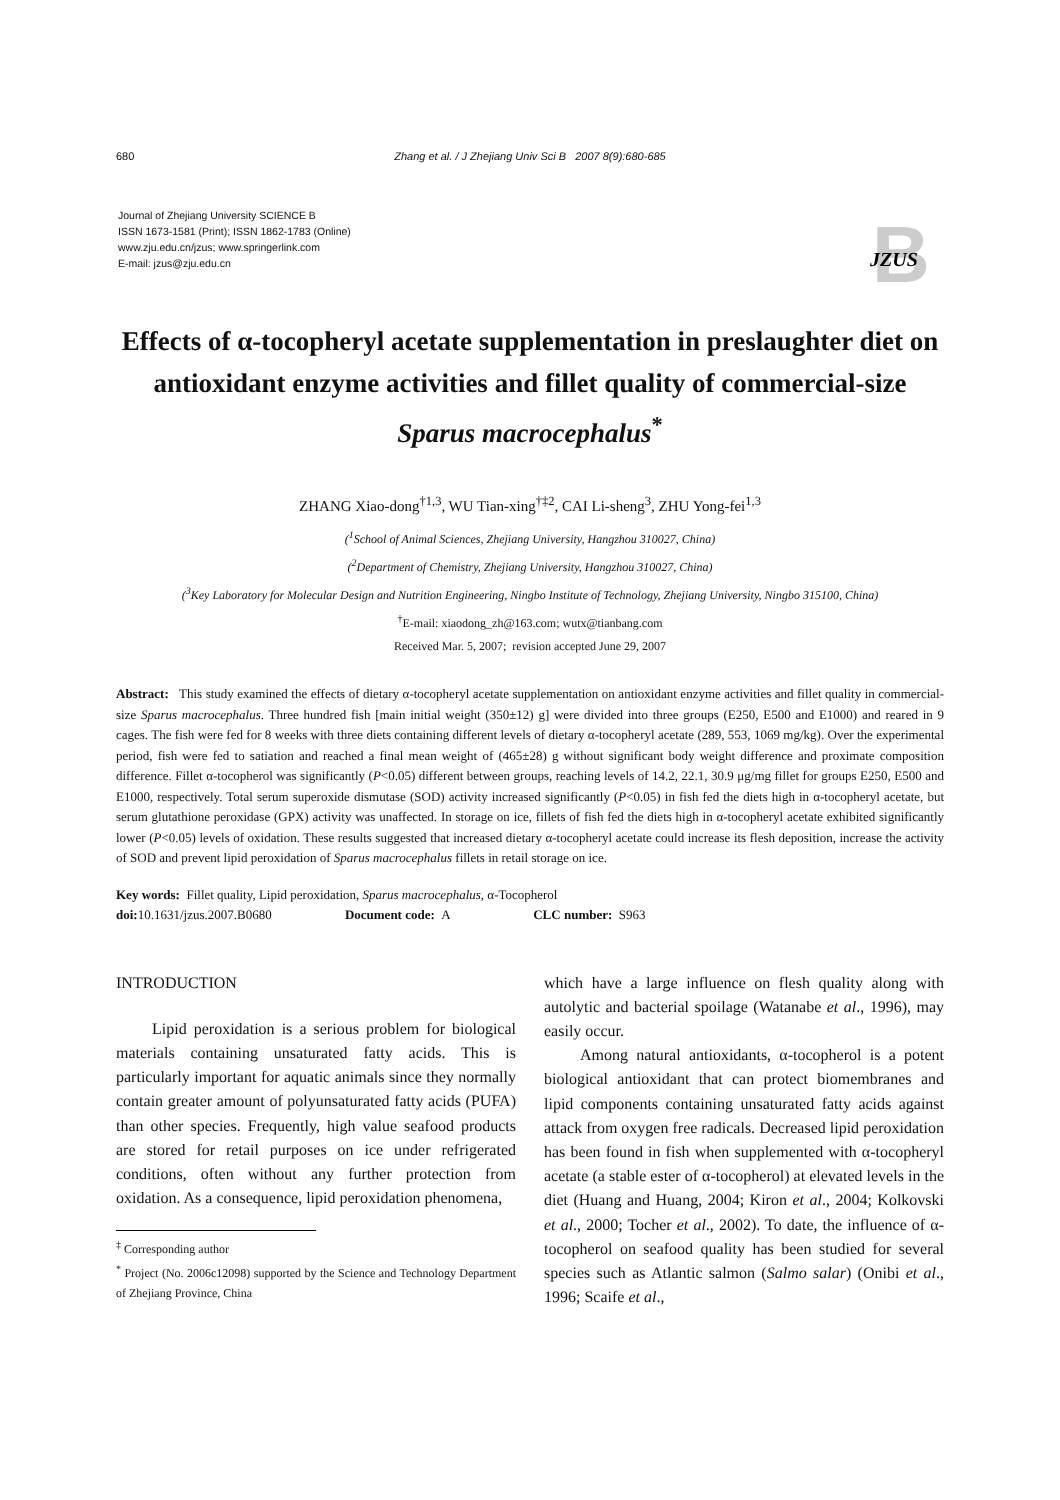680 Zhang et al. / J Zhejiang Univ Sci B 2007 8(9):680-685
Journal of Zhejiang University SCIENCE B
ISSN 1673-1581 (Print); ISSN 1862-1783 (Online)
www.zju.edu.cn/jzus; www.springerlink.com
E-mail: jzus@zju.edu.cn
B
JZUS
Effects of α-tocopheryl acetate supplementation in preslaughter diet on antioxidant enzyme activities and fillet quality of commercial-size Sparus macrocephalus<sup>*</sup>
ZHANG Xiao-dong<sup>†1,3</sup>, WU Tian-xing<sup>†‡2</sup>, CAI Li-sheng<sup>3</sup>, ZHU Yong-fei<sup>1,3</sup>
(<sup>1</sup>School of Animal Sciences, Zhejiang University, Hangzhou 310027, China)
(<sup>2</sup>Department of Chemistry, Zhejiang University, Hangzhou 310027, China)
(<sup>3</sup>Key Laboratory for Molecular Design and Nutrition Engineering, Ningbo Institute of Technology, Zhejiang University, Ningbo 315100, China)
<sup>†</sup> E-mail: xiaodong_zh@163.com; wutx@tianbang.com
Received Mar. 5, 2007; revision accepted June 29, 2007
Abstract: This study examined the effects of dietary α-tocopheryl acetate supplementation on antioxidant enzyme activities and fillet quality in commercial-size Sparus macrocephalus. Three hundred fish [main initial weight (350±12) g] were divided into three groups (E250, E500 and E1000) and reared in 9 cages. The fish were fed for 8 weeks with three diets containing different levels of dietary α-tocopheryl acetate (289, 553, 1069 mg/kg). Over the experimental period, fish were fed to satiation and reached a final mean weight of (465±28) g without significant body weight difference and proximate composition difference. Fillet α-tocopherol was significantly (P<0.05) different between groups, reaching levels of 14.2, 22.1, 30.9 μg/mg fillet for groups E250, E500 and E1000, respectively. Total serum superoxide dismutase (SOD) activity increased significantly (P<0.05) in fish fed the diets high in α-tocopheryl acetate, but serum glutathione peroxidase (GPX) activity was unaffected. In storage on ice, fillets of fish fed the diets high in α-tocopheryl acetate exhibited significantly lower (P<0.05) levels of oxidation. These results suggested that increased dietary α-tocopheryl acetate could increase its flesh deposition, increase the activity of SOD and prevent lipid peroxidation of Sparus macrocephalus fillets in retail storage on ice.
Key words: Fillet quality, Lipid peroxidation, Sparus macrocephalus, α-Tocopherol
doi: 10.1631/jzus.2007.B0680 Document code: A CLC number: S963
INTRODUCTION
Lipid peroxidation is a serious problem for biological materials containing unsaturated fatty acids. This is particularly important for aquatic animals since they normally contain greater amount of polyunsaturated fatty acids (PUFA) than other species. Frequently, high value seafood products are stored for retail purposes on ice under refrigerated conditions, often without any further protection from oxidation. As a consequence, lipid peroxidation phenomena,
<sup>‡</sup> Corresponding author
<sup>*</sup> Project (No. 2006c12098) supported by the Science and Technology Department of Zhejiang Province, China
which have a large influence on flesh quality along with autolytic and bacterial spoilage (Watanabe et al., 1996), may easily occur.
Among natural antioxidants, α-tocopherol is a potent biological antioxidant that can protect biomembranes and lipid components containing unsaturated fatty acids against attack from oxygen free radicals. Decreased lipid peroxidation has been found in fish when supplemented with α-tocopheryl acetate (a stable ester of α-tocopherol) at elevated levels in the diet (Huang and Huang, 2004; Kiron et al., 2004; Kolkovski et al., 2000; Tocher et al., 2002). To date, the influence of α-tocopherol on seafood quality has been studied for several species such as Atlantic salmon (Salmo salar) (Onibi et al., 1996; Scaife et al.,